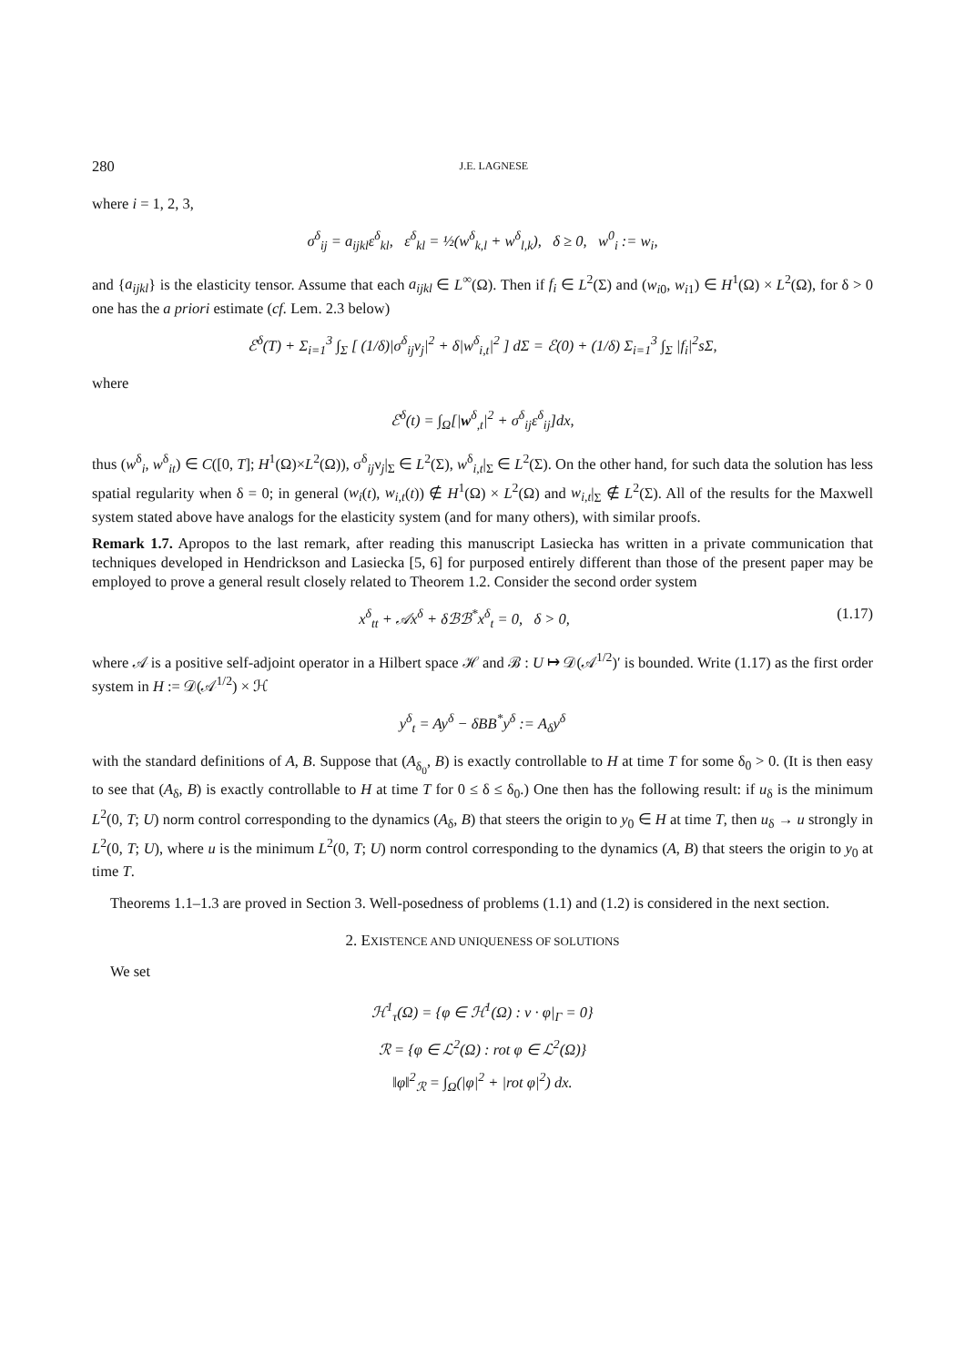280 J.E. LAGNESE
where i = 1, 2, 3,
σ<sup>δ</sup><sub>ij</sub> = a<sub>ijkl</sub>ε<sup>δ</sup><sub>kl</sub>, ε<sup>δ</sup><sub>kl</sub> = ½(w<sup>δ</sup><sub>k,l</sub> + w<sup>δ</sup><sub>l,k</sub>), δ ≥ 0, w<sup>0</sup><sub>i</sub> := w<sub>i</sub>,
and {a<sub>ijkl</sub>} is the elasticity tensor. Assume that each a<sub>ijkl</sub> ∈ L<sup>∞</sup>(Ω). Then if f<sub>i</sub> ∈ L<sup>2</sup>(Σ) and (w<sub>i0</sub>, w<sub>i1</sub>) ∈ H<sup>1</sup>(Ω) × L<sup>2</sup>(Ω), for δ > 0 one has the a priori estimate (cf. Lem. 2.3 below)
ℰ<sup>δ</sup>(T) + Σ<sub>i=1</sub><sup>3</sup> ∫<sub>Σ</sub> [ (1/δ)|σ<sup>δ</sup><sub>ij</sub>ν<sub>j</sub>|<sup>2</sup> + δ|w<sup>δ</sup><sub>i,t</sub>|<sup>2</sup> ] dΣ = ℰ(0) + (1/δ) Σ<sub>i=1</sub><sup>3</sup> ∫<sub>Σ</sub> |f<sub>i</sub>|<sup>2</sup>sΣ,
where
ℰ<sup>δ</sup>(t) = ∫<sub>Ω</sub>[|w<sup>δ</sup><sub>,t</sub>|<sup>2</sup> + σ<sup>δ</sup><sub>ij</sub>ε<sup>δ</sup><sub>ij</sub>]dx,
thus (w<sup>δ</sup><sub>i</sub>, w<sup>δ</sup><sub>it</sub>) ∈ C([0, T]; H<sup>1</sup>(Ω)×L<sup>2</sup>(Ω)), σ<sup>δ</sup><sub>ij</sub>ν<sub>j</sub>|<sub>Σ</sub> ∈ L<sup>2</sup>(Σ), w<sup>δ</sup><sub>i,t</sub>|<sub>Σ</sub> ∈ L<sup>2</sup>(Σ). On the other hand, for such data the solution has less spatial regularity when δ = 0; in general (w<sub>i</sub>(t), w<sub>i,t</sub>(t)) ∉ H<sup>1</sup>(Ω) × L<sup>2</sup>(Ω) and w<sub>i,t</sub>|<sub>Σ</sub> ∉ L<sup>2</sup>(Σ). All of the results for the Maxwell system stated above have analogs for the elasticity system (and for many others), with similar proofs.
Remark 1.7. Apropos to the last remark, after reading this manuscript Lasiecka has written in a private communication that techniques developed in Hendrickson and Lasiecka [5, 6] for purposed entirely different than those of the present paper may be employed to prove a general result closely related to Theorem 1.2. Consider the second order system
x<sup>δ</sup><sub>tt</sub> + 𝒜x<sup>δ</sup> + δℬℬ<sup>*</sup>x<sup>δ</sup><sub>t</sub> = 0, δ > 0, (1.17)
where 𝒜 is a positive self-adjoint operator in a Hilbert space ℋ and ℬ : U ↦ 𝒟(𝒜<sup>1/2</sup>)′ is bounded. Write (1.17) as the first order system in H := 𝒟(𝒜<sup>1/2</sup>) × ℋ
y<sup>δ</sup><sub>t</sub> = Ay<sup>δ</sup> − δBB<sup>*</sup>y<sup>δ</sup> := A<sub>δ</sub>y<sup>δ</sup>
with the standard definitions of A, B. Suppose that (A<sub>δ<sub>0</sub></sub>, B) is exactly controllable to H at time T for some δ<sub>0</sub> > 0. (It is then easy to see that (A<sub>δ</sub>, B) is exactly controllable to H at time T for 0 ≤ δ ≤ δ<sub>0</sub>.) One then has the following result: if u<sub>δ</sub> is the minimum L<sup>2</sup>(0, T; U) norm control corresponding to the dynamics (A<sub>δ</sub>, B) that steers the origin to y<sub>0</sub> ∈ H at time T, then u<sub>δ</sub> → u strongly in L<sup>2</sup>(0, T; U), where u is the minimum L<sup>2</sup>(0, T; U) norm control corresponding to the dynamics (A, B) that steers the origin to y<sub>0</sub> at time T.
Theorems 1.1–1.3 are proved in Section 3. Well-posedness of problems (1.1) and (1.2) is considered in the next section.
2. EXISTENCE AND UNIQUENESS OF SOLUTIONS
We set
ℋ<sup>1</sup><sub>τ</sub>(Ω) = {φ ∈ ℋ<sup>1</sup>(Ω) : ν · φ|<sub>Γ</sub> = 0}
ℛ = {φ ∈ ℒ<sup>2</sup>(Ω) : rot φ ∈ ℒ<sup>2</sup>(Ω)}
‖φ‖<sup>2</sup><sub>ℛ</sub> = ∫<sub>Ω</sub>(|φ|<sup>2</sup> + |rot φ|<sup>2</sup>) dx.